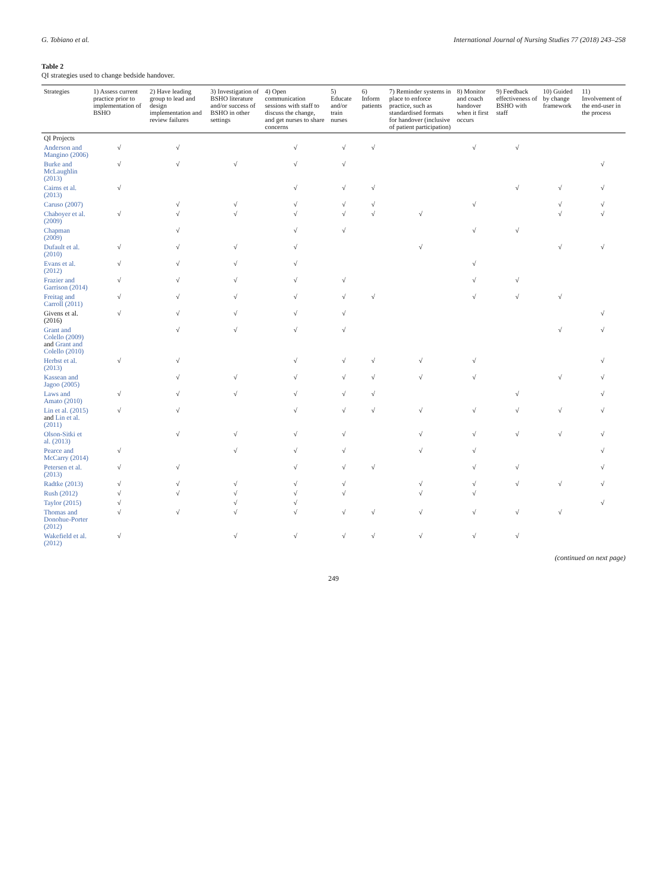G. Tobiano et al. International Journal of Nursing Studies 77 (2018) 243–258
Table 2
QI strategies used to change bedside handover.
| Strategies | 1) Assess current practice prior to implementation of BSHO | 2) Have leading group to lead and design implementation and review failures | 3) Investigation of BSHO literature and/or success of BSHO in other settings | 4) Open communication sessions with staff to discuss the change, and get nurses to share concerns | 5) Educate and/or train nurses | 6) Inform patients | 7) Reminder systems in place to enforce practice, such as standardised formats for handover (inclusive of patient participation) | 8) Monitor and coach handover when it first occurs | 9) Feedback effectiveness of BSHO with staff | 10) Guided by change framework | 11) Involvement of the end-user in the process |
| --- | --- | --- | --- | --- | --- | --- | --- | --- | --- | --- | --- |
| QI Projects | | | | | | | | | | | |
| Anderson and Mangino (2006) | √ | √ | | √ | √ | √ | | √ | √ | | |
| Burke and McLaughlin (2013) | √ | √ | √ | √ | √ | | | | | | √ |
| Cairns et al. (2013) | √ | | | √ | √ | √ | | | √ | √ | √ |
| Caruso (2007) | | √ | √ | √ | √ | √ | | √ | | √ | √ |
| Chaboyer et al. (2009) | √ | √ | √ | √ | √ | √ | √ | | | √ | √ |
| Chapman (2009) | | √ | | √ | √ | | | √ | √ | | |
| Dufault et al. (2010) | √ | √ | √ | √ | | | √ | | | √ | √ |
| Evans et al. (2012) | √ | √ | √ | √ | | | | √ | | | |
| Frazier and Garrison (2014) | √ | √ | √ | √ | √ | | | √ | √ | | |
| Freitag and Carroll (2011) | √ | √ | √ | √ | √ | √ | | √ | √ | √ | |
| Givens et al. (2016) | √ | √ | √ | √ | √ | | | | | | √ |
| Grant and Colello (2009) and Grant and Colello (2010) | | √ | √ | √ | √ | | | | | √ | √ |
| Herbst et al. (2013) | √ | √ | | √ | √ | √ | √ | √ | | | √ |
| Kassean and Jagoo (2005) | | √ | √ | √ | √ | √ | √ | √ | | √ | √ |
| Laws and Amato (2010) | √ | √ | √ | √ | √ | √ | | | √ | | √ |
| Lin et al. (2015) and Lin et al. (2011) | √ | √ | | √ | √ | √ | √ | √ | √ | √ | √ |
| Olson-Sitki et al. (2013) | | √ | √ | √ | √ | | √ | √ | √ | √ | √ |
| Pearce and McCarry (2014) | √ | | √ | √ | √ | | √ | √ | | | √ |
| Petersen et al. (2013) | √ | √ | | √ | √ | √ | | √ | √ | | √ |
| Radtke (2013) | √ | √ | √ | √ | √ | | √ | √ | √ | √ | √ |
| Rush (2012) | √ | √ | √ | √ | √ | | √ | √ | | | |
| Taylor (2015) | √ | | √ | √ | | | | | | | √ |
| Thomas and Donohue-Porter (2012) | √ | √ | √ | √ | √ | √ | √ | √ | √ | √ | |
| Wakefield et al. (2012) | √ | | √ | √ | √ | √ | √ | √ | √ | | |
(continued on next page)
249